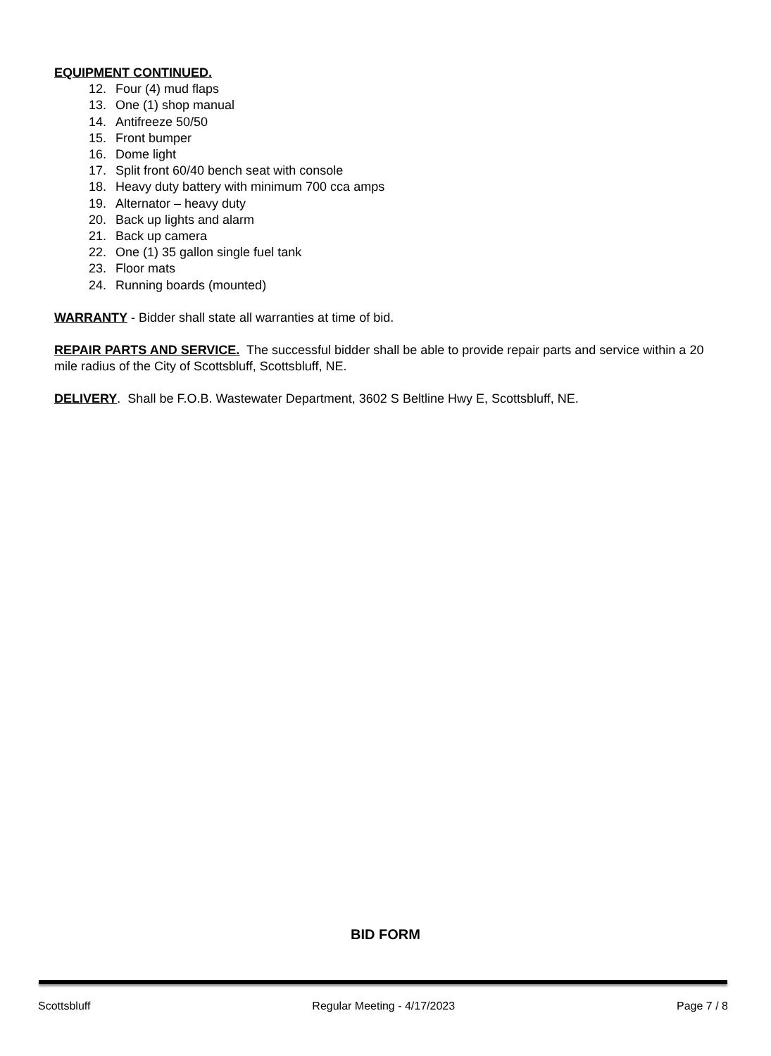EQUIPMENT CONTINUED.
12. Four (4) mud flaps
13. One (1) shop manual
14. Antifreeze 50/50
15. Front bumper
16. Dome light
17. Split front 60/40 bench seat with console
18. Heavy duty battery with minimum 700 cca amps
19. Alternator – heavy duty
20. Back up lights and alarm
21. Back up camera
22. One (1) 35 gallon single fuel tank
23. Floor mats
24. Running boards (mounted)
WARRANTY - Bidder shall state all warranties at time of bid.
REPAIR PARTS AND SERVICE. The successful bidder shall be able to provide repair parts and service within a 20 mile radius of the City of Scottsbluff, Scottsbluff, NE.
DELIVERY. Shall be F.O.B. Wastewater Department, 3602 S Beltline Hwy E, Scottsbluff, NE.
BID FORM
Scottsbluff Regular Meeting - 4/17/2023 Page 7 / 8